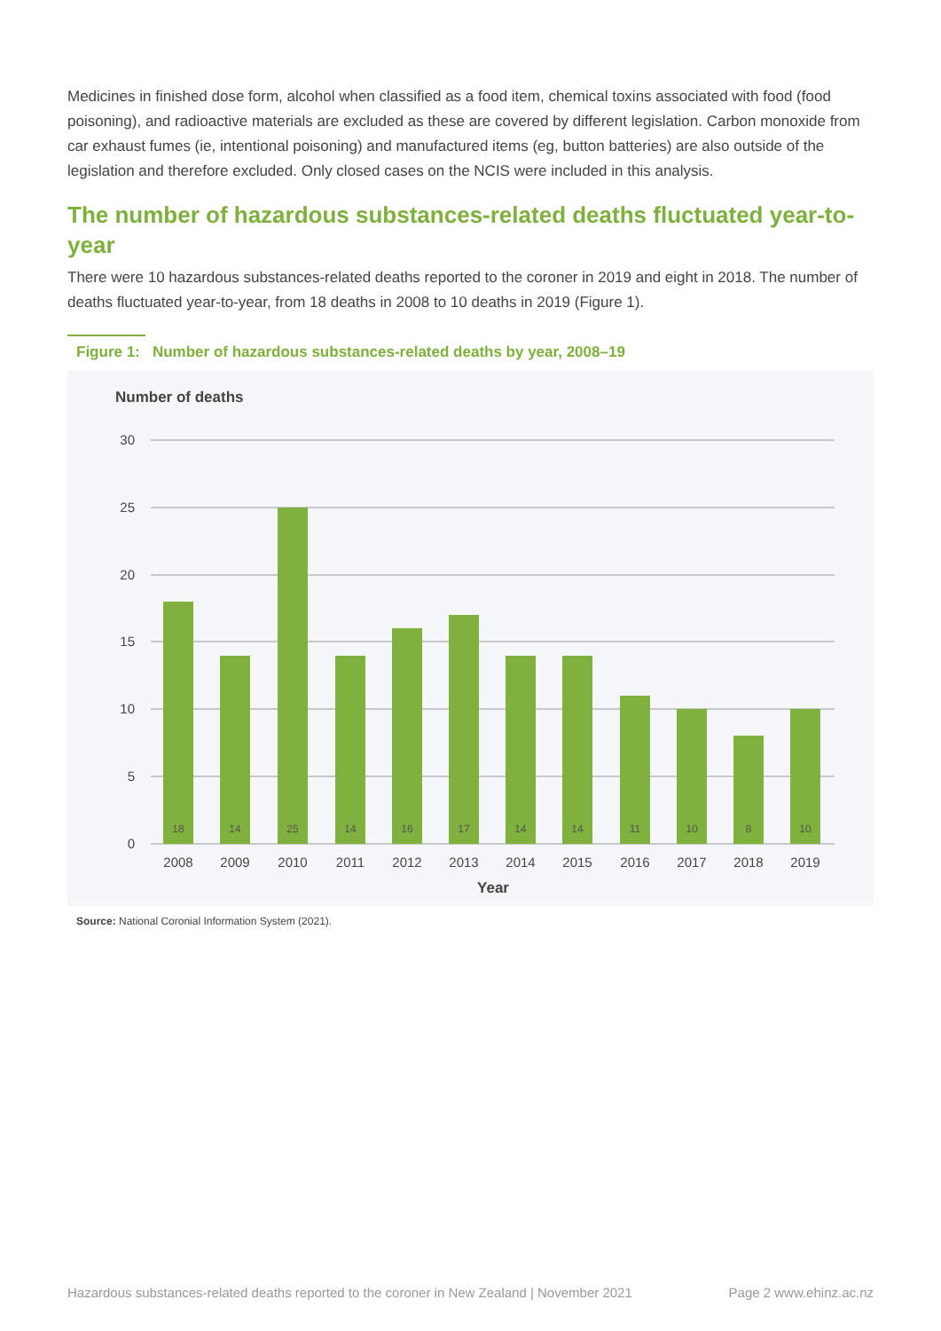Medicines in finished dose form, alcohol when classified as a food item, chemical toxins associated with food (food poisoning), and radioactive materials are excluded as these are covered by different legislation. Carbon monoxide from car exhaust fumes (ie, intentional poisoning) and manufactured items (eg, button batteries) are also outside of the legislation and therefore excluded. Only closed cases on the NCIS were included in this analysis.
The number of hazardous substances-related deaths fluctuated year-to-year
There were 10 hazardous substances-related deaths reported to the coroner in 2019 and eight in 2018. The number of deaths fluctuated year-to-year, from 18 deaths in 2008 to 10 deaths in 2019 (Figure 1).
Figure 1: Number of hazardous substances-related deaths by year, 2008–19
Number of deaths
30
25
20
15
10
5
0
18
14
25
14
16
17
14
14
11
10
8
10
2008
2009
2010
2011
2012
2013
2014
2015
2016
2017
2018
2019
Year
Source: National Coronial Information System (2021).
Hazardous substances-related deaths reported to the coroner in New Zealand | November 2021 Page 2 www.ehinz.ac.nz